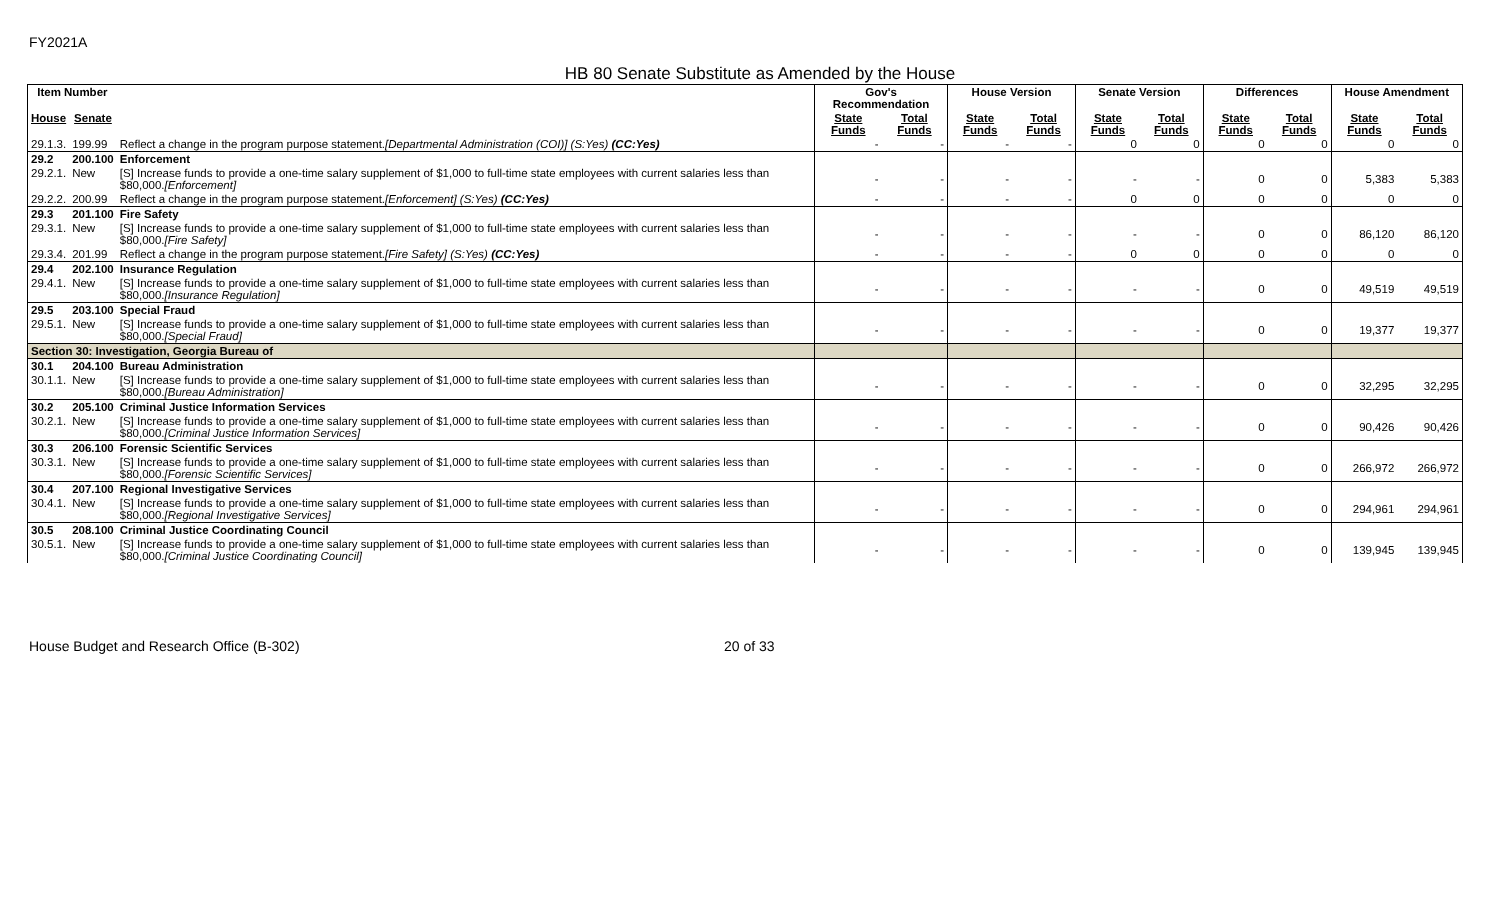FY2021A
HB 80 Senate Substitute as Amended by the House
| Item Number | | | Gov's Recommendation | | House Version | | Senate Version | | Differences | | House Amendment | |
| --- | --- | --- | --- | --- | --- | --- | --- | --- | --- | --- | --- | --- |
| House | Senate | | State Funds | Total Funds | State Funds | Total Funds | State Funds | Total Funds | State Funds | Total Funds | State Funds | Total Funds |
| 29.1.3. | 199.99 | Reflect a change in the program purpose statement. [Departmental Administration (COI)] (S:Yes) (CC:Yes) | - | - | - | - | 0 | 0 | 0 | 0 | 0 | 0 |
| 29.2 | 200.100 | Enforcement | | | | | | | | | | |
| 29.2.1. | New | [S] Increase funds to provide a one-time salary supplement of $1,000 to full-time state employees with current salaries less than $80,000. [Enforcement] | - | - | - | - | - | - | 0 | 0 | 5,383 | 5,383 |
| 29.2.2. | 200.99 | Reflect a change in the program purpose statement. [Enforcement] (S:Yes) (CC:Yes) | - | - | - | - | 0 | 0 | 0 | 0 | 0 | 0 |
| 29.3 | 201.100 | Fire Safety | | | | | | | | | | |
| 29.3.1. | New | [S] Increase funds to provide a one-time salary supplement of $1,000 to full-time state employees with current salaries less than $80,000. [Fire Safety] | - | - | - | - | - | - | 0 | 0 | 86,120 | 86,120 |
| 29.3.4. | 201.99 | Reflect a change in the program purpose statement. [Fire Safety] (S:Yes) (CC:Yes) | - | - | - | - | 0 | 0 | 0 | 0 | 0 | 0 |
| 29.4 | 202.100 | Insurance Regulation | | | | | | | | | | |
| 29.4.1. | New | [S] Increase funds to provide a one-time salary supplement of $1,000 to full-time state employees with current salaries less than $80,000. [Insurance Regulation] | - | - | - | - | - | - | 0 | 0 | 49,519 | 49,519 |
| 29.5 | 203.100 | Special Fraud | | | | | | | | | | |
| 29.5.1. | New | [S] Increase funds to provide a one-time salary supplement of $1,000 to full-time state employees with current salaries less than $80,000. [Special Fraud] | - | - | - | - | - | - | 0 | 0 | 19,377 | 19,377 |
| Section 30: Investigation, Georgia Bureau of | | | | | | | | | | | | |
| 30.1 | 204.100 | Bureau Administration | | | | | | | | | | |
| 30.1.1. | New | [S] Increase funds to provide a one-time salary supplement of $1,000 to full-time state employees with current salaries less than $80,000. [Bureau Administration] | - | - | - | - | - | - | 0 | 0 | 32,295 | 32,295 |
| 30.2 | 205.100 | Criminal Justice Information Services | | | | | | | | | | |
| 30.2.1. | New | [S] Increase funds to provide a one-time salary supplement of $1,000 to full-time state employees with current salaries less than $80,000. [Criminal Justice Information Services] | - | - | - | - | - | - | 0 | 0 | 90,426 | 90,426 |
| 30.3 | 206.100 | Forensic Scientific Services | | | | | | | | | | |
| 30.3.1. | New | [S] Increase funds to provide a one-time salary supplement of $1,000 to full-time state employees with current salaries less than $80,000. [Forensic Scientific Services] | - | - | - | - | - | - | 0 | 0 | 266,972 | 266,972 |
| 30.4 | 207.100 | Regional Investigative Services | | | | | | | | | | |
| 30.4.1. | New | [S] Increase funds to provide a one-time salary supplement of $1,000 to full-time state employees with current salaries less than $80,000. [Regional Investigative Services] | - | - | - | - | - | - | 0 | 0 | 294,961 | 294,961 |
| 30.5 | 208.100 | Criminal Justice Coordinating Council | | | | | | | | | | |
| 30.5.1. | New | [S] Increase funds to provide a one-time salary supplement of $1,000 to full-time state employees with current salaries less than $80,000. [Criminal Justice Coordinating Council] | - | - | - | - | - | - | 0 | 0 | 139,945 | 139,945 |
House Budget and Research Office (B-302) 20 of 33